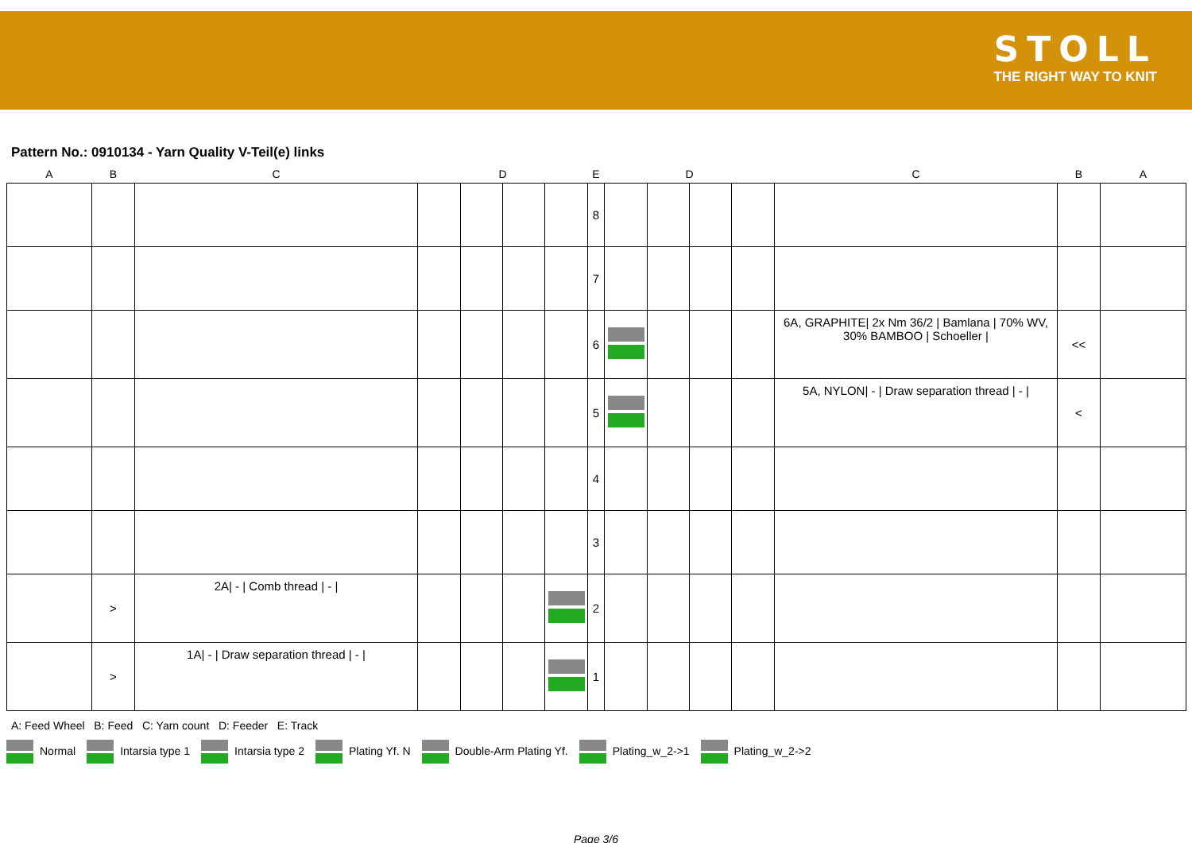STOLL
THE RIGHT WAY TO KNIT
Pattern No.: 0910134 - Yarn Quality V-Teil(e) links
| A | B | C | | D | | | E | | D | | | C | B | A |
| | | | | | | | 8 | | | | | | | |
| | | | | | | | 7 | | | | | | | |
| | | | | | | | 6 | | | | | 6A, GRAPHITE/ 2x Nm 36/2 / Bamlana / 70% WV, 30% BAMBOO / Schoeller / | << | |
| | | | | | | | 5 | | | | | 5A, NYLON/ - / Draw separation thread / - / | < | |
| | | | | | | | 4 | | | | | | | |
| | | | | | | | 3 | | | | | | | |
| | > | 2A/ - / Comb thread / - / | | | | | 2 | | | | | | | |
| | > | 1A/ - / Draw separation thread / - / | | | | | 1 | | | | | | | |
A: Feed Wheel B: Feed C: Yarn count D: Feeder E: Track
Normal Intarsia type 1 Intarsia type 2 Plating Yf. N Double-Arm Plating Yf. Plating_w_2->1 Plating_w_2->2
Page 3/6